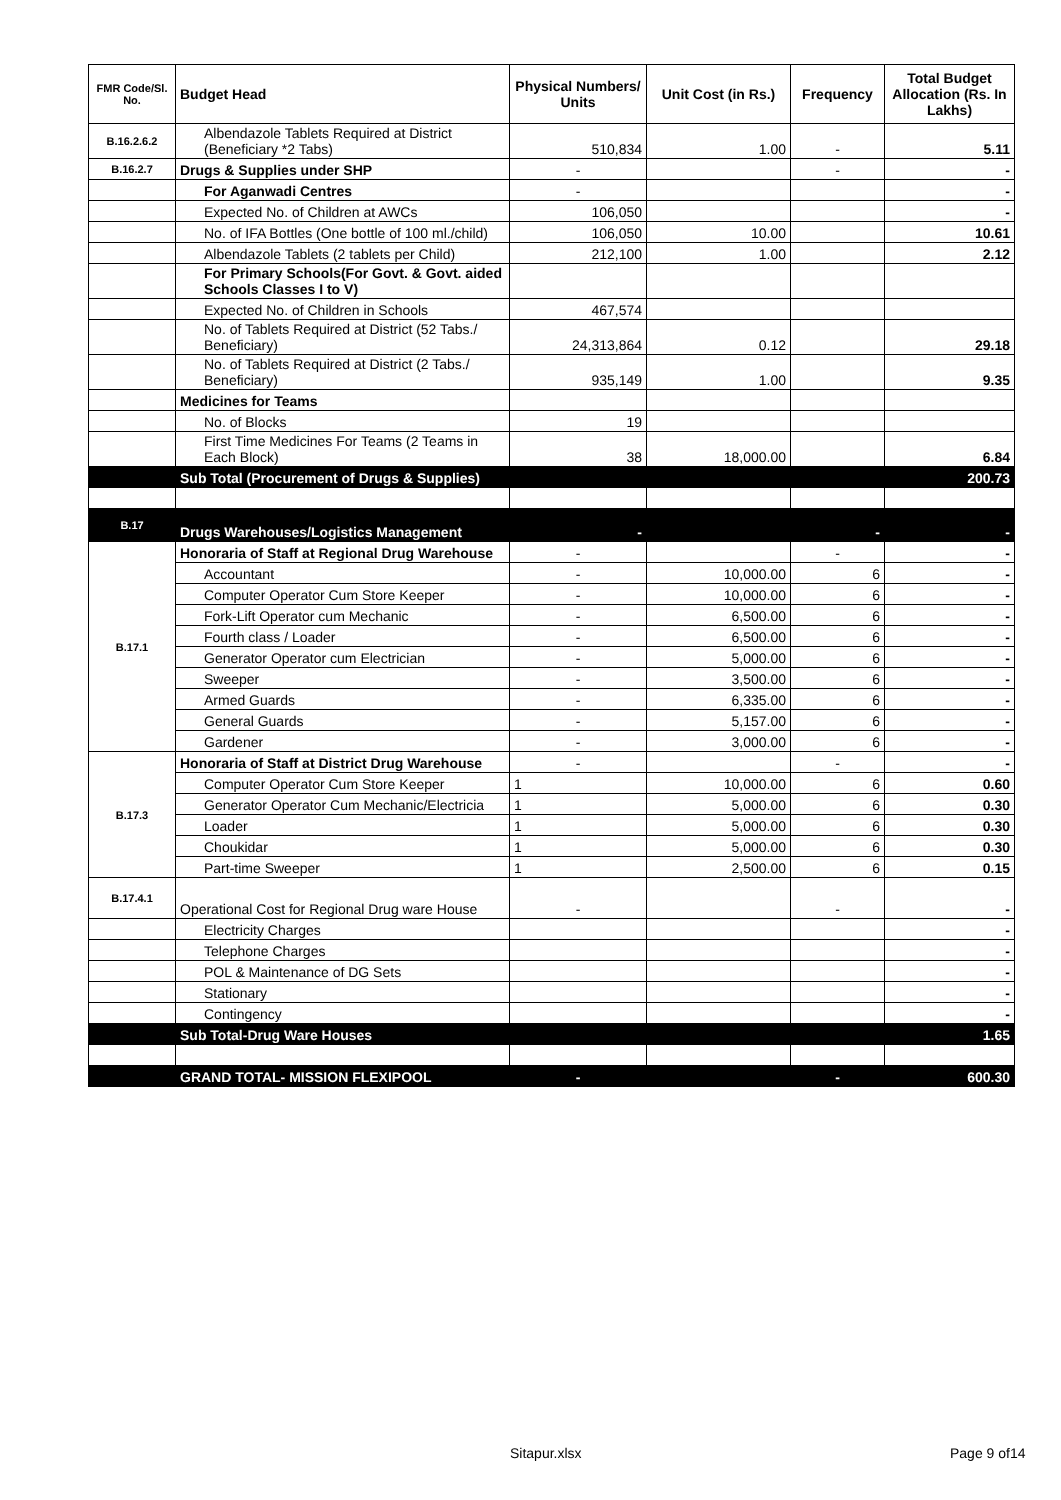| FMR Code/Sl. No. | Budget Head | Physical Numbers/ Units | Unit Cost (in Rs.) | Frequency | Total Budget Allocation (Rs. In Lakhs) |
| --- | --- | --- | --- | --- | --- |
| B.16.2.6.2 | Albendazole Tablets Required at District (Beneficiary *2 Tabs) | 510,834 | 1.00 | - | 5.11 |
| B.16.2.7 | Drugs & Supplies under SHP | - | | - | - |
| | For Aganwadi Centres | - | | | - |
| | Expected No. of Children at AWCs | 106,050 | | | - |
| | No. of IFA Bottles (One bottle of 100 ml./child) | 106,050 | 10.00 | | 10.61 |
| | Albendazole Tablets (2 tablets per Child) | 212,100 | 1.00 | | 2.12 |
| | For Primary Schools(For Govt. & Govt. aided Schools Classes I to V) | | | | |
| | Expected No. of Children in Schools | 467,574 | | | |
| | No. of Tablets Required at District (52 Tabs./ Beneficiary) | 24,313,864 | 0.12 | | 29.18 |
| | No. of Tablets Required at District (2 Tabs./ Beneficiary) | 935,149 | 1.00 | | 9.35 |
| | Medicines for Teams | | | | |
| | No. of Blocks | 19 | | | |
| | First Time Medicines For Teams (2 Teams in Each Block) | 38 | 18,000.00 | | 6.84 |
| | Sub Total (Procurement of Drugs & Supplies) | | | | 200.73 |
| B.17 | Drugs Warehouses/Logistics Management | - | | - | - |
| B.17.1 | Honoraria of Staff at Regional Drug Warehouse | - | | - | - |
| | Accountant | - | 10,000.00 | 6 | - |
| | Computer Operator Cum Store Keeper | - | 10,000.00 | 6 | - |
| | Fork-Lift Operator cum Mechanic | - | 6,500.00 | 6 | - |
| | Fourth class / Loader | - | 6,500.00 | 6 | - |
| | Generator Operator cum Electrician | - | 5,000.00 | 6 | - |
| | Sweeper | - | 3,500.00 | 6 | - |
| | Armed Guards | - | 6,335.00 | 6 | - |
| | General Guards | - | 5,157.00 | 6 | - |
| | Gardener | - | 3,000.00 | 6 | - |
| B.17.3 | Honoraria of Staff at District Drug Warehouse | - | | - | - |
| | Computer Operator Cum Store Keeper | 1 | 10,000.00 | 6 | 0.60 |
| | Generator Operator Cum Mechanic/Electricia | 1 | 5,000.00 | 6 | 0.30 |
| | Loader | 1 | 5,000.00 | 6 | 0.30 |
| | Choukidar | 1 | 5,000.00 | 6 | 0.30 |
| | Part-time Sweeper | 1 | 2,500.00 | 6 | 0.15 |
| B.17.4.1 | Operational Cost for Regional Drug ware House | - | | - | - |
| | Electricity Charges | | | | - |
| | Telephone Charges | | | | - |
| | POL & Maintenance of DG Sets | | | | - |
| | Stationary | | | | - |
| | Contingency | | | | - |
| | Sub Total-Drug Ware Houses | | | | 1.65 |
| | GRAND TOTAL- MISSION FLEXIPOOL | - | | - | 600.30 |
Sitapur.xlsx Page 9 of14